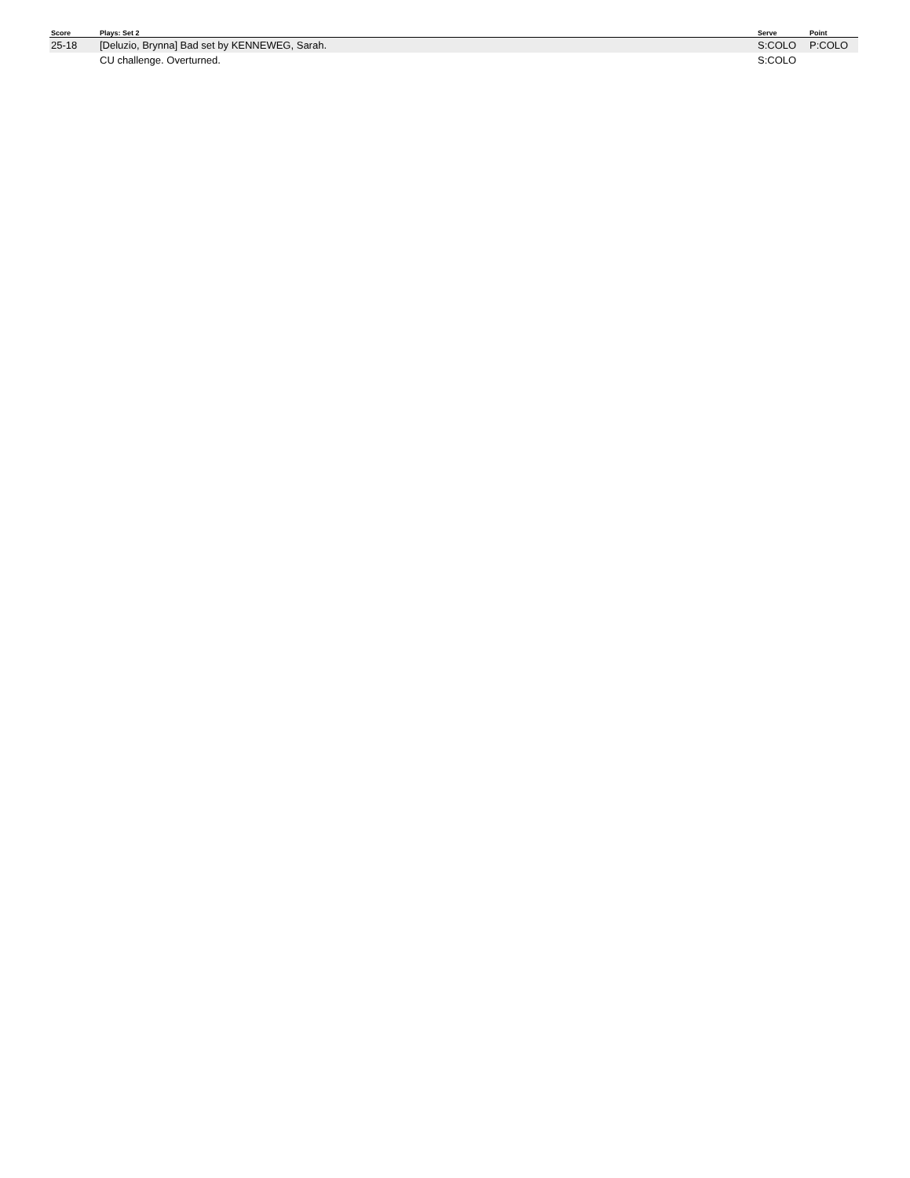| Score | Plays: Set 2 | Serve | Point |
| --- | --- | --- | --- |
| 25-18 | [Deluzio, Brynna] Bad set by KENNEWEG, Sarah. | S:COLO | P:COLO |
| | CU challenge. Overturned. | S:COLO | |